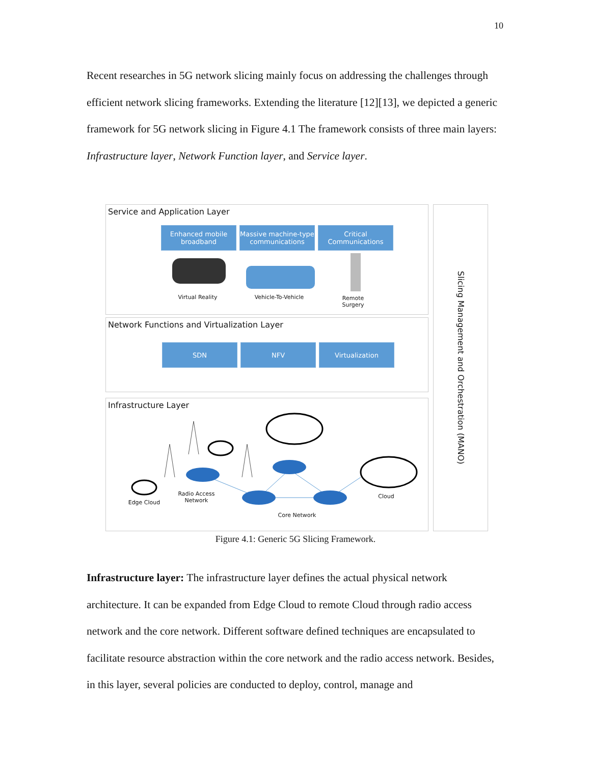10
Recent researches in 5G network slicing mainly focus on addressing the challenges through efficient network slicing frameworks. Extending the literature [12][13], we depicted a generic framework for 5G network slicing in Figure 4.1 The framework consists of three main layers: Infrastructure layer, Network Function layer, and Service layer.
Service and Application Layer
Enhanced mobile broadband
Massive machine-type communications
Critical Communications
Virtual Reality Vehicle-To-Vehicle
Remote Surgery
Network Functions and Virtualization Layer
SDN NFV Virtualization
Infrastructure Layer
Edge Cloud
Radio Access Network
Core Network
Cloud
Slicing Management and Orchestration (MANO)
Figure 4.1: Generic 5G Slicing Framework.
Infrastructure layer: The infrastructure layer defines the actual physical network architecture. It can be expanded from Edge Cloud to remote Cloud through radio access network and the core network. Different software defined techniques are encapsulated to facilitate resource abstraction within the core network and the radio access network. Besides, in this layer, several policies are conducted to deploy, control, manage and